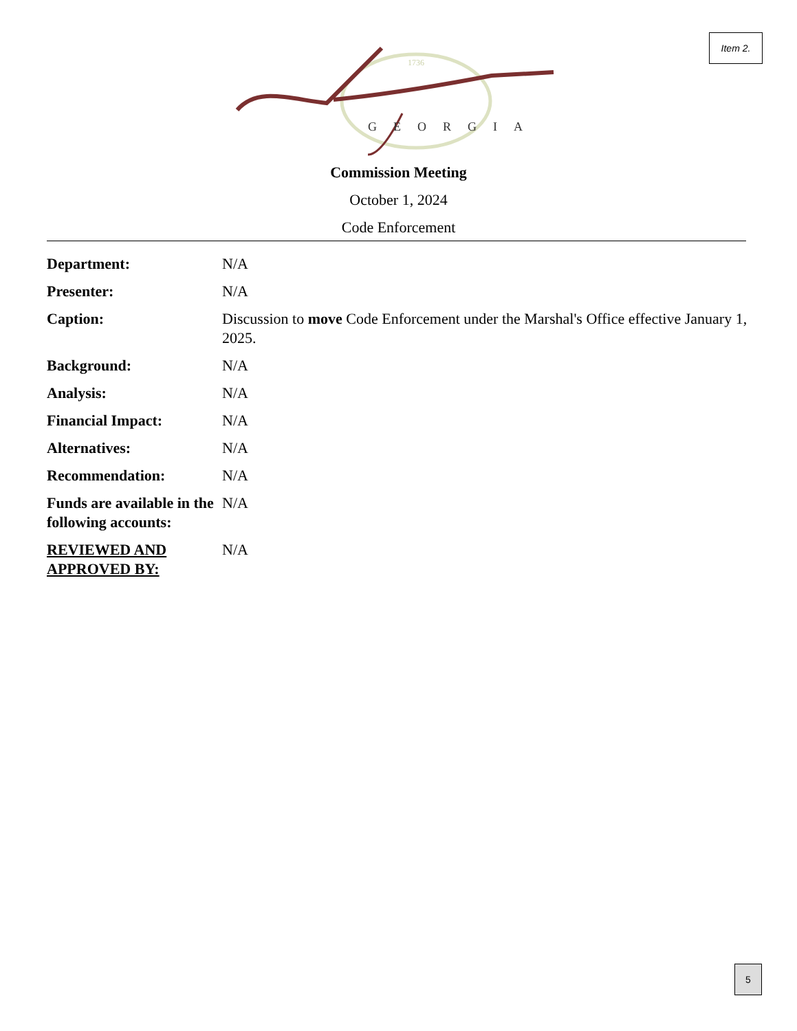Item 2.
1736
GEORGIA
Commission Meeting
October 1, 2024
Code Enforcement
| Department: | N/A |
| Presenter: | N/A |
| Caption: | Discussion to move Code Enforcement under the Marshal's Office effective January 1, 2025. |
| Background: | N/A |
| Analysis: | N/A |
| Financial Impact: | N/A |
| Alternatives: | N/A |
| Recommendation: | N/A |
| Funds are available in the following accounts: | N/A |
| REVIEWED AND APPROVED BY: | N/A |
5